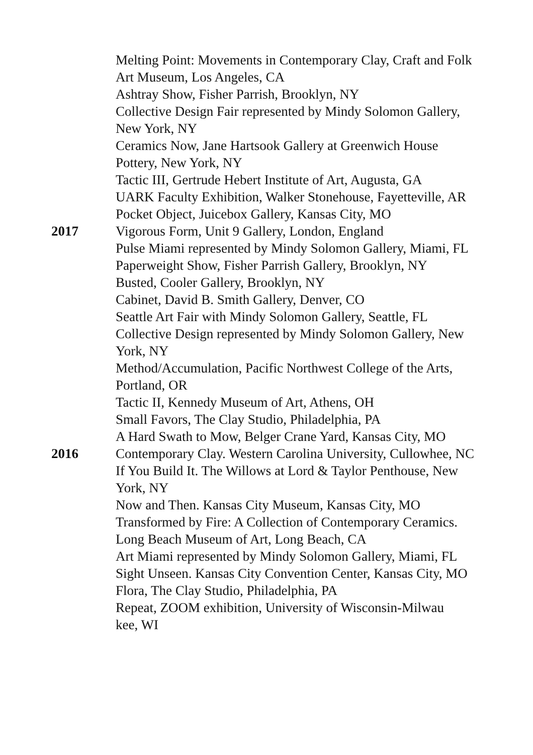Melting Point: Movements in Contemporary Clay, Craft and Folk Art Museum, Los Angeles, CA
Ashtray Show, Fisher Parrish, Brooklyn, NY
Collective Design Fair represented by Mindy Solomon Gallery, New York, NY
Ceramics Now, Jane Hartsook Gallery at Greenwich House Pottery, New York, NY
Tactic III, Gertrude Hebert Institute of Art, Augusta, GA
UARK Faculty Exhibition, Walker Stonehouse, Fayetteville, AR
Pocket Object, Juicebox Gallery, Kansas City, MO
2017 Vigorous Form, Unit 9 Gallery, London, England
Pulse Miami represented by Mindy Solomon Gallery, Miami, FL
Paperweight Show, Fisher Parrish Gallery, Brooklyn, NY
Busted, Cooler Gallery, Brooklyn, NY
Cabinet, David B. Smith Gallery, Denver, CO
Seattle Art Fair with Mindy Solomon Gallery, Seattle, FL
Collective Design represented by Mindy Solomon Gallery, New York, NY
Method/Accumulation, Pacific Northwest College of the Arts, Portland, OR
Tactic II, Kennedy Museum of Art, Athens, OH
Small Favors, The Clay Studio, Philadelphia, PA
A Hard Swath to Mow, Belger Crane Yard, Kansas City, MO
2016 Contemporary Clay. Western Carolina University, Cullowhee, NC
If You Build It. The Willows at Lord & Taylor Penthouse, New York, NY
Now and Then. Kansas City Museum, Kansas City, MO
Transformed by Fire: A Collection of Contemporary Ceramics. Long Beach Museum of Art, Long Beach, CA
Art Miami represented by Mindy Solomon Gallery, Miami, FL
Sight Unseen. Kansas City Convention Center, Kansas City, MO
Flora, The Clay Studio, Philadelphia, PA
Repeat, ZOOM exhibition, University of Wisconsin-Milwau
kee, WI